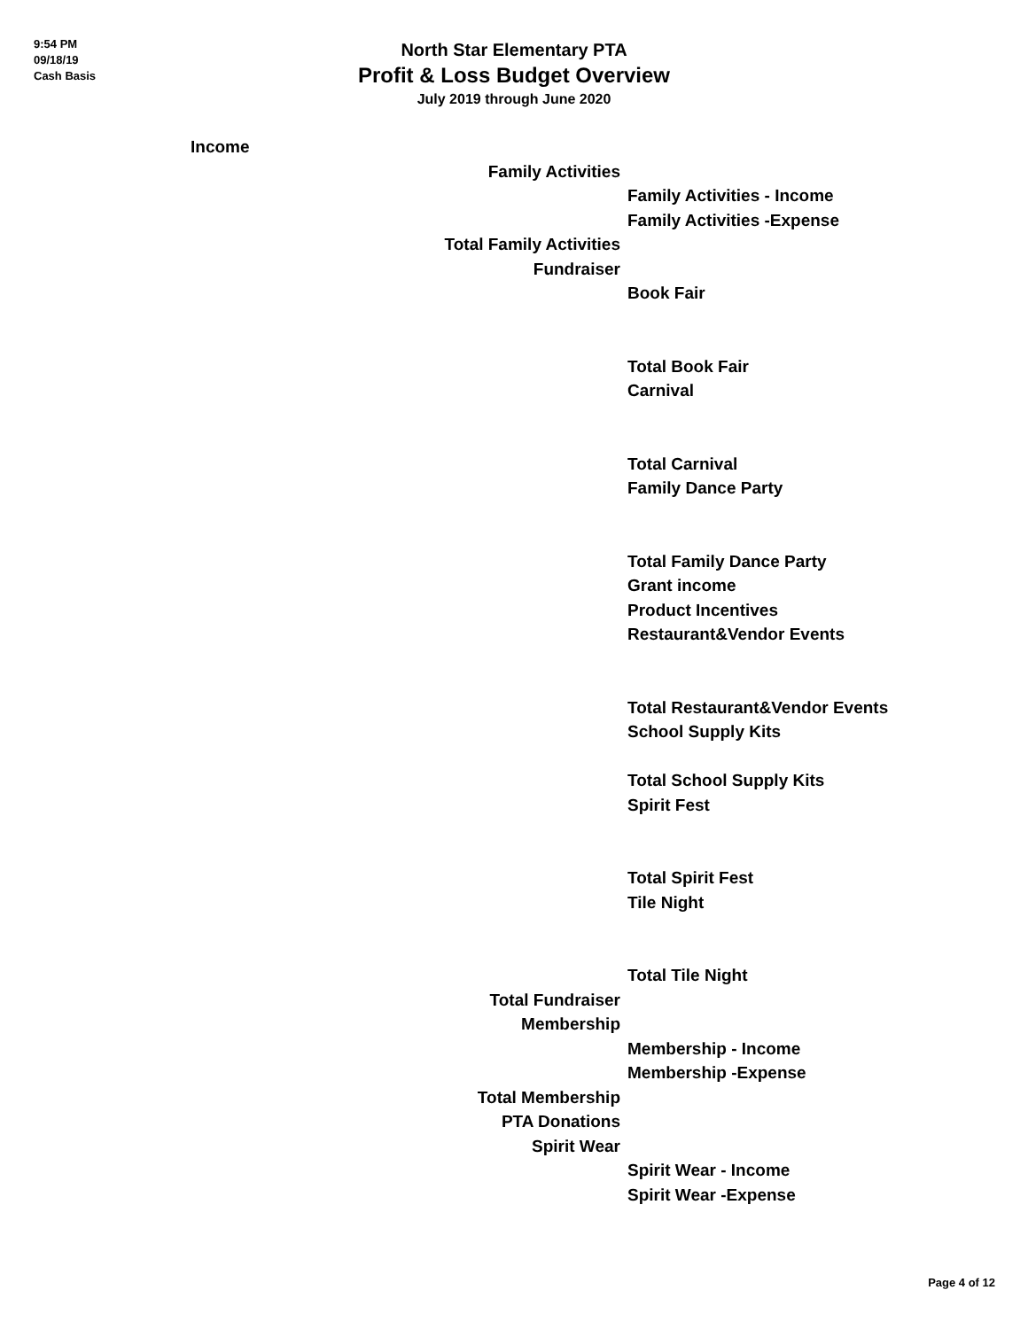9:54 PM
09/18/19
Cash Basis
North Star Elementary PTA
Profit & Loss Budget Overview
July 2019 through June 2020
| Income | | |
| | Family Activities | |
| | | Family Activities - Income |
| | | Family Activities -Expense |
| | Total Family Activities | |
| | Fundraiser | |
| | | Book Fair |
| | | Total Book Fair |
| | | Carnival |
| | | Total Carnival |
| | | Family Dance Party |
| | | Total Family Dance Party |
| | | Grant income |
| | | Product Incentives |
| | | Restaurant&Vendor Events |
| | | Total Restaurant&Vendor Events |
| | | School Supply Kits |
| | | Total School Supply Kits |
| | | Spirit Fest |
| | | Total Spirit Fest |
| | | Tile Night |
| | | Total Tile Night |
| | Total Fundraiser | |
| | Membership | |
| | | Membership - Income |
| | | Membership -Expense |
| | Total Membership | |
| | PTA Donations | |
| | Spirit Wear | |
| | | Spirit Wear - Income |
| | | Spirit Wear -Expense |
Page 4 of 12